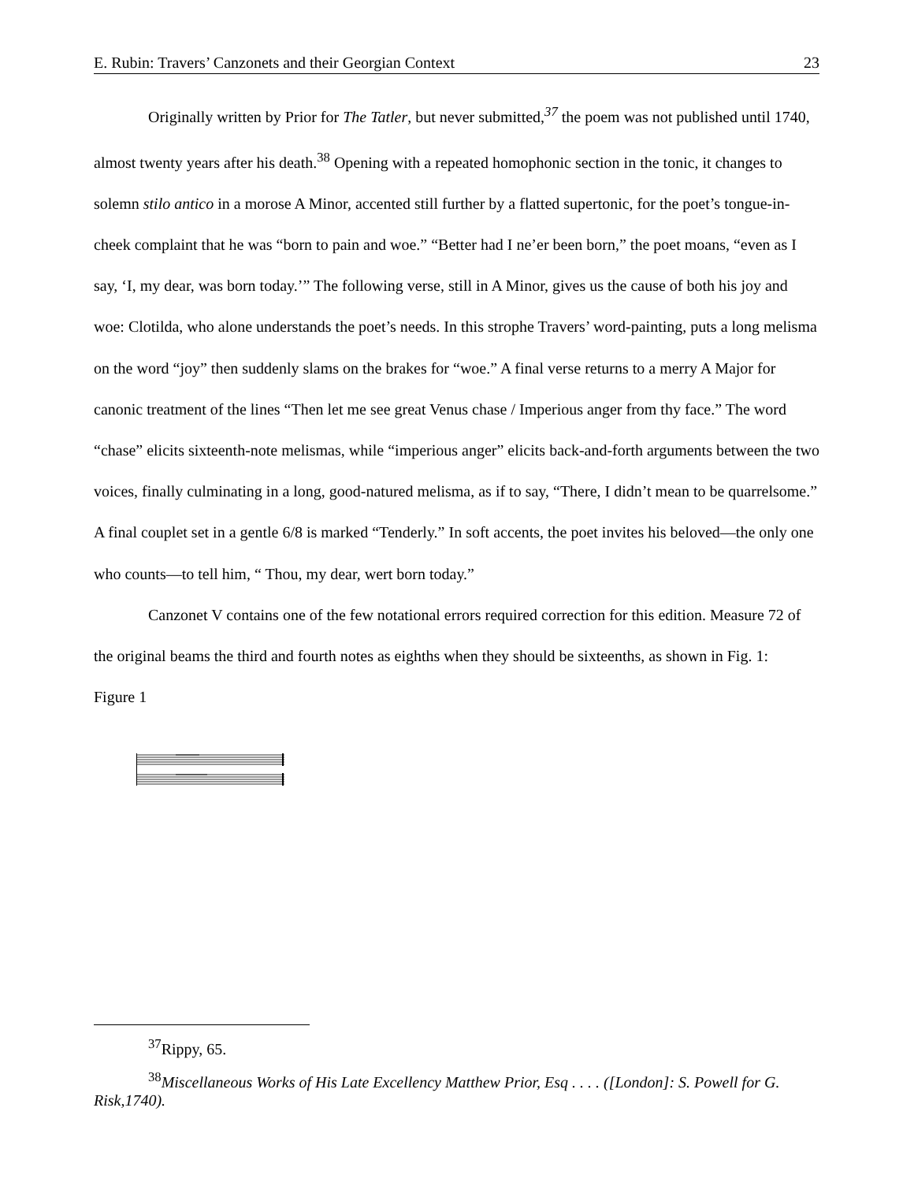E. Rubin: Travers’ Canzonets and their Georgian Context 23
Originally written by Prior for The Tatler, but never submitted,<sup>37</sup> the poem was not published until 1740, almost twenty years after his death.<sup>38</sup> Opening with a repeated homophonic section in the tonic, it changes to solemn stilo antico in a morose A Minor, accented still further by a flatted supertonic, for the poet’s tongue-in-cheek complaint that he was “born to pain and woe.” “Better had I ne’er been born,” the poet moans, “even as I say, ‘I, my dear, was born today.’” The following verse, still in A Minor, gives us the cause of both his joy and woe: Clotilda, who alone understands the poet’s needs. In this strophe Travers’ word-painting, puts a long melisma on the word “joy” then suddenly slams on the brakes for “woe.” A final verse returns to a merry A Major for canonic treatment of the lines “Then let me see great Venus chase / Imperious anger from thy face.” The word “chase” elicits sixteenth-note melismas, while “imperious anger” elicits back-and-forth arguments between the two voices, finally culminating in a long, good-natured melisma, as if to say, “There, I didn’t mean to be quarrelsome.” A final couplet set in a gentle 6/8 is marked “Tenderly.” In soft accents, the poet invites his beloved—the only one who counts—to tell him, “ Thou, my dear, wert born today.”
Canzonet V contains one of the few notational errors required correction for this edition. Measure 72 of the original beams the third and fourth notes as eighths when they should be sixteenths, as shown in Fig. 1:
Figure 1
<sup>37</sup> Rippy, 65.
<sup>38</sup> Miscellaneous Works of His Late Excellency Matthew Prior, Esq . . . . ([London]: S. Powell for G. Risk,1740).